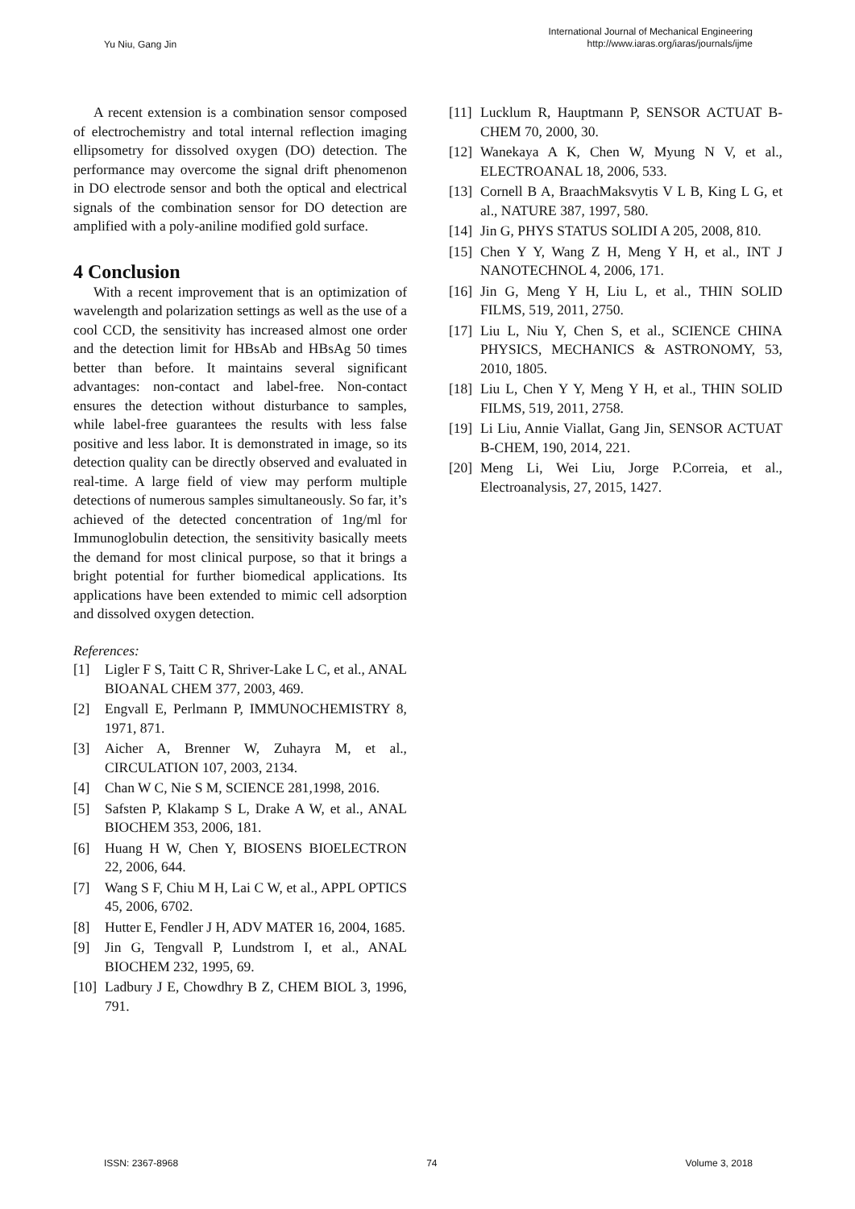Yu Niu, Gang Jin
International Journal of Mechanical Engineering
http://www.iaras.org/iaras/journals/ijme
A recent extension is a combination sensor composed of electrochemistry and total internal reflection imaging ellipsometry for dissolved oxygen (DO) detection. The performance may overcome the signal drift phenomenon in DO electrode sensor and both the optical and electrical signals of the combination sensor for DO detection are amplified with a poly-aniline modified gold surface.
4 Conclusion
With a recent improvement that is an optimization of wavelength and polarization settings as well as the use of a cool CCD, the sensitivity has increased almost one order and the detection limit for HBsAb and HBsAg 50 times better than before. It maintains several significant advantages: non-contact and label-free. Non-contact ensures the detection without disturbance to samples, while label-free guarantees the results with less false positive and less labor. It is demonstrated in image, so its detection quality can be directly observed and evaluated in real-time. A large field of view may perform multiple detections of numerous samples simultaneously. So far, it’s achieved of the detected concentration of 1ng/ml for Immunoglobulin detection, the sensitivity basically meets the demand for most clinical purpose, so that it brings a bright potential for further biomedical applications. Its applications have been extended to mimic cell adsorption and dissolved oxygen detection.
References:
[1] Ligler F S, Taitt C R, Shriver-Lake L C, et al., ANAL BIOANAL CHEM 377, 2003, 469.
[2] Engvall E, Perlmann P, IMMUNOCHEMISTRY 8, 1971, 871.
[3] Aicher A, Brenner W, Zuhayra M, et al., CIRCULATION 107, 2003, 2134.
[4] Chan W C, Nie S M, SCIENCE 281,1998, 2016.
[5] Safsten P, Klakamp S L, Drake A W, et al., ANAL BIOCHEM 353, 2006, 181.
[6] Huang H W, Chen Y, BIOSENS BIOELECTRON 22, 2006, 644.
[7] Wang S F, Chiu M H, Lai C W, et al., APPL OPTICS 45, 2006, 6702.
[8] Hutter E, Fendler J H, ADV MATER 16, 2004, 1685.
[9] Jin G, Tengvall P, Lundstrom I, et al., ANAL BIOCHEM 232, 1995, 69.
[10] Ladbury J E, Chowdhry B Z, CHEM BIOL 3, 1996, 791.
[11] Lucklum R, Hauptmann P, SENSOR ACTUAT B-CHEM 70, 2000, 30.
[12] Wanekaya A K, Chen W, Myung N V, et al., ELECTROANAL 18, 2006, 533.
[13] Cornell B A, BraachMaksvytis V L B, King L G, et al., NATURE 387, 1997, 580.
[14] Jin G, PHYS STATUS SOLIDI A 205, 2008, 810.
[15] Chen Y Y, Wang Z H, Meng Y H, et al., INT J NANOTECHNOL 4, 2006, 171.
[16] Jin G, Meng Y H, Liu L, et al., THIN SOLID FILMS, 519, 2011, 2750.
[17] Liu L, Niu Y, Chen S, et al., SCIENCE CHINA PHYSICS, MECHANICS & ASTRONOMY, 53, 2010, 1805.
[18] Liu L, Chen Y Y, Meng Y H, et al., THIN SOLID FILMS, 519, 2011, 2758.
[19] Li Liu, Annie Viallat, Gang Jin, SENSOR ACTUAT B-CHEM, 190, 2014, 221.
[20] Meng Li, Wei Liu, Jorge P.Correia, et al., Electroanalysis, 27, 2015, 1427.
ISSN: 2367-8968 74 Volume 3, 2018